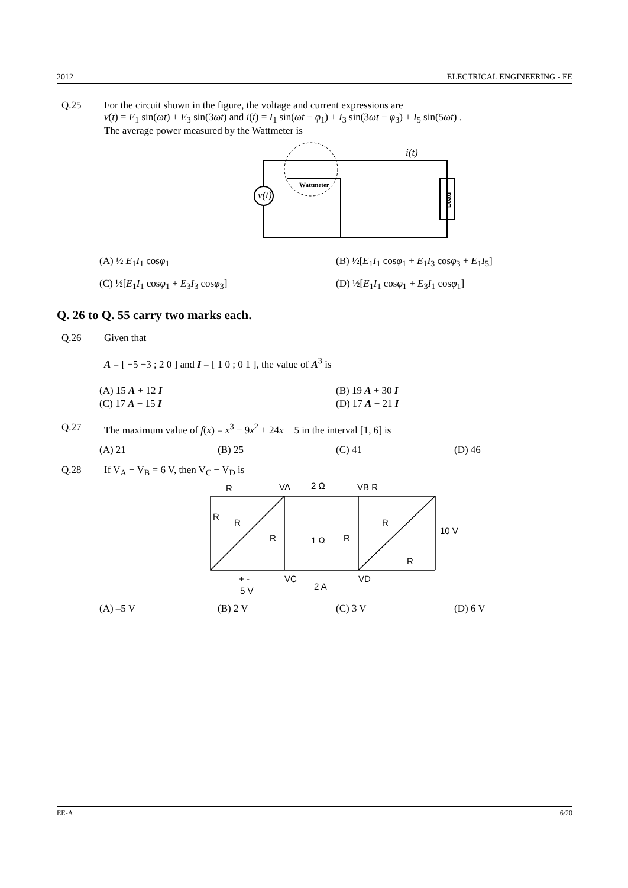2012 ELECTRICAL ENGINEERING - EE
Q.25 For the circuit shown in the figure, the voltage and current expressions are
v(t) = E<sub>1</sub> sin(ωt) + E<sub>3</sub> sin(3ωt) and i(t) = I<sub>1</sub> sin(ωt − φ<sub>1</sub>) + I<sub>3</sub> sin(3ωt − φ<sub>3</sub>) + I<sub>5</sub> sin(5ωt) .
The average power measured by the Wattmeter is
v(t)
Wattmeter
i(t)
Load
(A) ½ E<sub>1</sub>I<sub>1</sub> cosφ<sub>1</sub>
(B) ½[E<sub>1</sub>I<sub>1</sub> cosφ<sub>1</sub> + E<sub>1</sub>I<sub>3</sub> cosφ<sub>3</sub> + E<sub>1</sub>I<sub>5</sub>]
(C) ½[E<sub>1</sub>I<sub>1</sub> cosφ<sub>1</sub> + E<sub>3</sub>I<sub>3</sub> cosφ<sub>3</sub>]
(D) ½[E<sub>1</sub>I<sub>1</sub> cosφ<sub>1</sub> + E<sub>3</sub>I<sub>1</sub> cosφ<sub>1</sub>]
Q. 26 to Q. 55 carry two marks each.
Q.26 Given that
A = [ −5 −3 ; 2 0 ] and I = [ 1 0 ; 0 1 ], the value of A<sup>3</sup> is
(A) 15 A + 12 I
(B) 19 A + 30 I
(C) 17 A + 15 I
(D) 17 A + 21 I
Q.27 The maximum value of f(x) = x<sup>3</sup> − 9x<sup>2</sup> + 24x + 5 in the interval [1, 6] is
(A) 21
(B) 25
(C) 41
(D) 46
Q.28 If V<sub>A</sub> − V<sub>B</sub> = 6 V, then V<sub>C</sub> − V<sub>D</sub> is
R
VA
2 Ω
VB R
R
R
R
1 Ω
R
R
10 V
R
+ -
5 V
VC
2 A
VD
(A) –5 V
(B) 2 V
(C) 3 V
(D) 6 V
EE-A 6/20